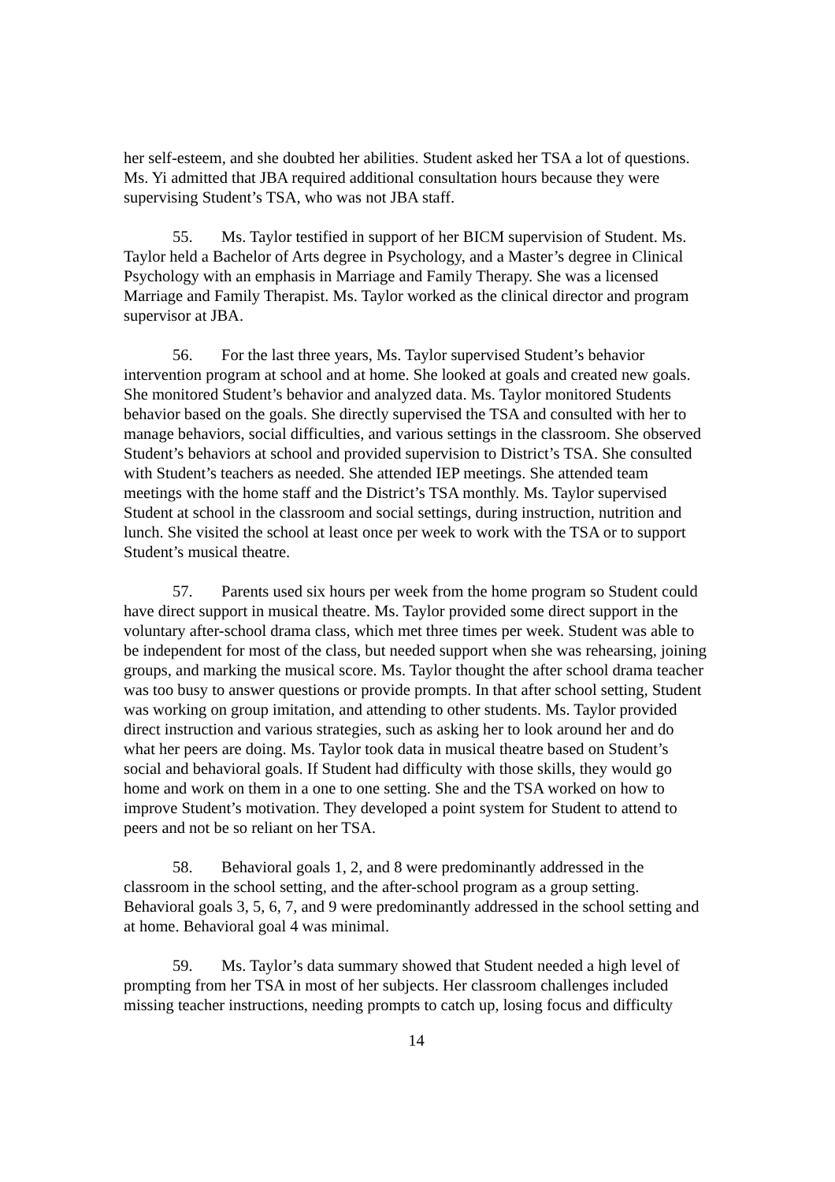her self-esteem, and she doubted her abilities. Student asked her TSA a lot of questions. Ms. Yi admitted that JBA required additional consultation hours because they were supervising Student’s TSA, who was not JBA staff.
55. Ms. Taylor testified in support of her BICM supervision of Student. Ms. Taylor held a Bachelor of Arts degree in Psychology, and a Master’s degree in Clinical Psychology with an emphasis in Marriage and Family Therapy. She was a licensed Marriage and Family Therapist. Ms. Taylor worked as the clinical director and program supervisor at JBA.
56. For the last three years, Ms. Taylor supervised Student’s behavior intervention program at school and at home. She looked at goals and created new goals. She monitored Student’s behavior and analyzed data. Ms. Taylor monitored Students behavior based on the goals. She directly supervised the TSA and consulted with her to manage behaviors, social difficulties, and various settings in the classroom. She observed Student’s behaviors at school and provided supervision to District’s TSA. She consulted with Student’s teachers as needed. She attended IEP meetings. She attended team meetings with the home staff and the District’s TSA monthly. Ms. Taylor supervised Student at school in the classroom and social settings, during instruction, nutrition and lunch. She visited the school at least once per week to work with the TSA or to support Student’s musical theatre.
57. Parents used six hours per week from the home program so Student could have direct support in musical theatre. Ms. Taylor provided some direct support in the voluntary after-school drama class, which met three times per week. Student was able to be independent for most of the class, but needed support when she was rehearsing, joining groups, and marking the musical score. Ms. Taylor thought the after school drama teacher was too busy to answer questions or provide prompts. In that after school setting, Student was working on group imitation, and attending to other students. Ms. Taylor provided direct instruction and various strategies, such as asking her to look around her and do what her peers are doing. Ms. Taylor took data in musical theatre based on Student’s social and behavioral goals. If Student had difficulty with those skills, they would go home and work on them in a one to one setting. She and the TSA worked on how to improve Student’s motivation. They developed a point system for Student to attend to peers and not be so reliant on her TSA.
58. Behavioral goals 1, 2, and 8 were predominantly addressed in the classroom in the school setting, and the after-school program as a group setting. Behavioral goals 3, 5, 6, 7, and 9 were predominantly addressed in the school setting and at home. Behavioral goal 4 was minimal.
59. Ms. Taylor’s data summary showed that Student needed a high level of prompting from her TSA in most of her subjects. Her classroom challenges included missing teacher instructions, needing prompts to catch up, losing focus and difficulty
14